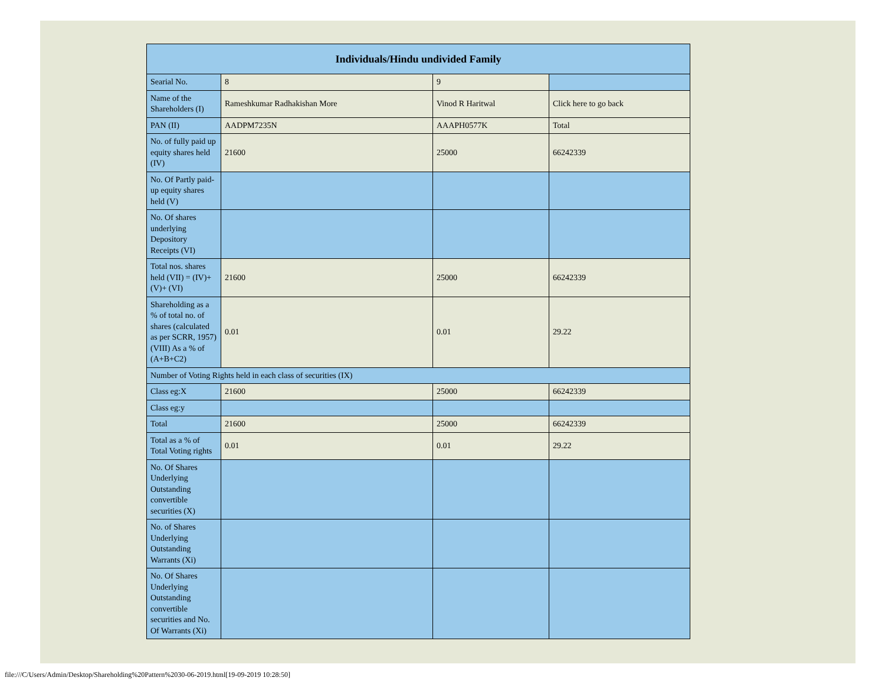| Individuals/Hindu undivided Family | | | |
| --- | --- | --- | --- |
| Searial No. | 8 | 9 | |
| Name of the Shareholders (I) | Rameshkumar Radhakishan More | Vinod R Haritwal | Click here to go back |
| PAN (II) | AADPM7235N | AAAPH0577K | Total |
| No. of fully paid up equity shares held (IV) | 21600 | 25000 | 66242339 |
| No. Of Partly paid-up equity shares held (V) | | | |
| No. Of shares underlying Depository Receipts (VI) | | | |
| Total nos. shares held (VII) = (IV)+(V)+ (VI) | 21600 | 25000 | 66242339 |
| Shareholding as a % of total no. of shares (calculated as per SCRR, 1957) (VIII) As a % of (A+B+C2) | 0.01 | 0.01 | 29.22 |
| Number of Voting Rights held in each class of securities (IX) | | | |
| Class eg:X | 21600 | 25000 | 66242339 |
| Class eg:y | | | |
| Total | 21600 | 25000 | 66242339 |
| Total as a % of Total Voting rights | 0.01 | 0.01 | 29.22 |
| No. Of Shares Underlying Outstanding convertible securities (X) | | | |
| No. of Shares Underlying Outstanding Warrants (Xi) | | | |
| No. Of Shares Underlying Outstanding convertible securities and No. Of Warrants (Xi) | | | |
file:///C/Users/Admin/Desktop/Shareholding%20Pattern%2030-06-2019.html[19-09-2019 10:28:50]